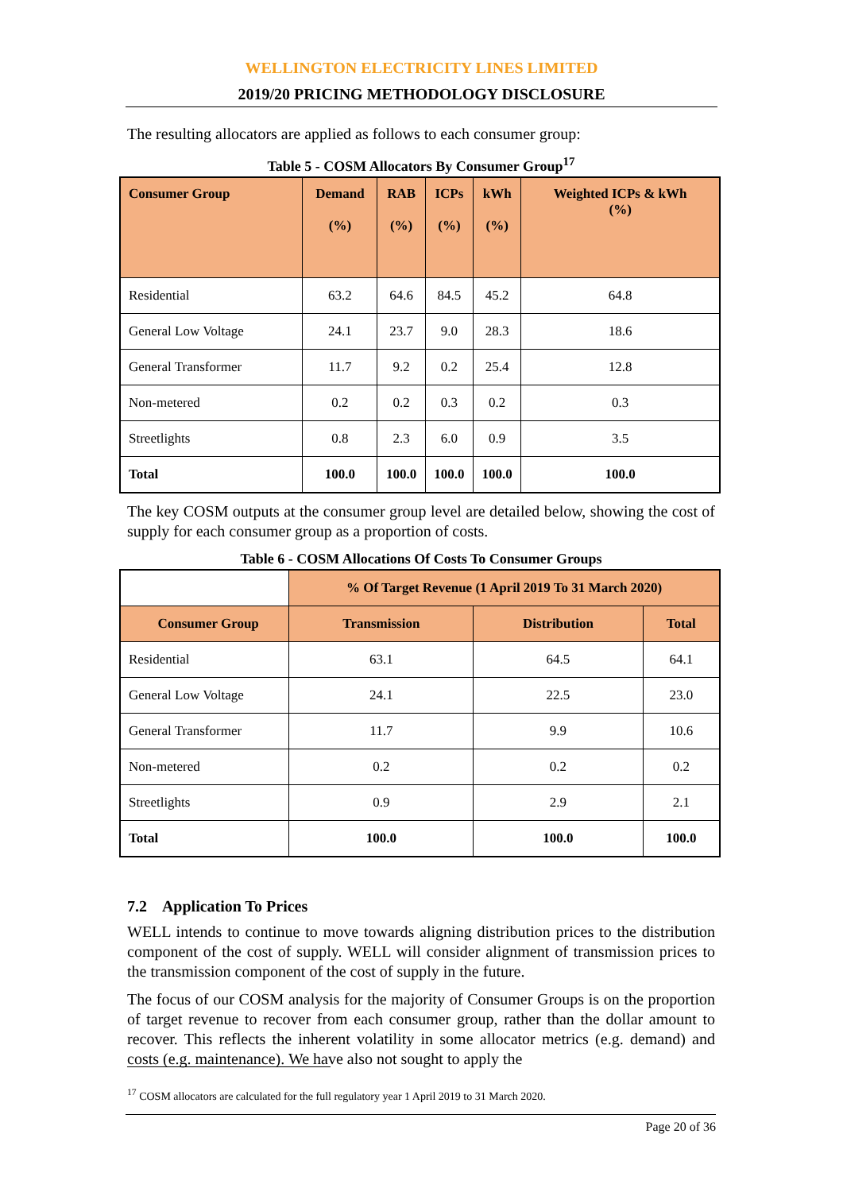WELLINGTON ELECTRICITY LINES LIMITED
2019/20 PRICING METHODOLOGY DISCLOSURE
The resulting allocators are applied as follows to each consumer group:
Table 5 - COSM Allocators By Consumer Group<sup>17</sup>
| Consumer Group | Demand (%) | RAB (%) | ICPs (%) | kWh (%) | Weighted ICPs & kWh (%) |
| --- | --- | --- | --- | --- | --- |
| Residential | 63.2 | 64.6 | 84.5 | 45.2 | 64.8 |
| General Low Voltage | 24.1 | 23.7 | 9.0 | 28.3 | 18.6 |
| General Transformer | 11.7 | 9.2 | 0.2 | 25.4 | 12.8 |
| Non-metered | 0.2 | 0.2 | 0.3 | 0.2 | 0.3 |
| Streetlights | 0.8 | 2.3 | 6.0 | 0.9 | 3.5 |
| Total | 100.0 | 100.0 | 100.0 | 100.0 | 100.0 |
The key COSM outputs at the consumer group level are detailed below, showing the cost of supply for each consumer group as a proportion of costs.
Table 6 - COSM Allocations Of Costs To Consumer Groups
| | % Of Target Revenue (1 April 2019 To 31 March 2020) | | |
| Consumer Group | Transmission | Distribution | Total |
| Residential | 63.1 | 64.5 | 64.1 |
| General Low Voltage | 24.1 | 22.5 | 23.0 |
| General Transformer | 11.7 | 9.9 | 10.6 |
| Non-metered | 0.2 | 0.2 | 0.2 |
| Streetlights | 0.9 | 2.9 | 2.1 |
| Total | 100.0 | 100.0 | 100.0 |
7.2 Application To Prices
WELL intends to continue to move towards aligning distribution prices to the distribution component of the cost of supply. WELL will consider alignment of transmission prices to the transmission component of the cost of supply in the future.
The focus of our COSM analysis for the majority of Consumer Groups is on the proportion of target revenue to recover from each consumer group, rather than the dollar amount to recover. This reflects the inherent volatility in some allocator metrics (e.g. demand) and costs (e.g. maintenance). We have also not sought to apply the
<sup>17</sup> COSM allocators are calculated for the full regulatory year 1 April 2019 to 31 March 2020.
Page 20 of 36